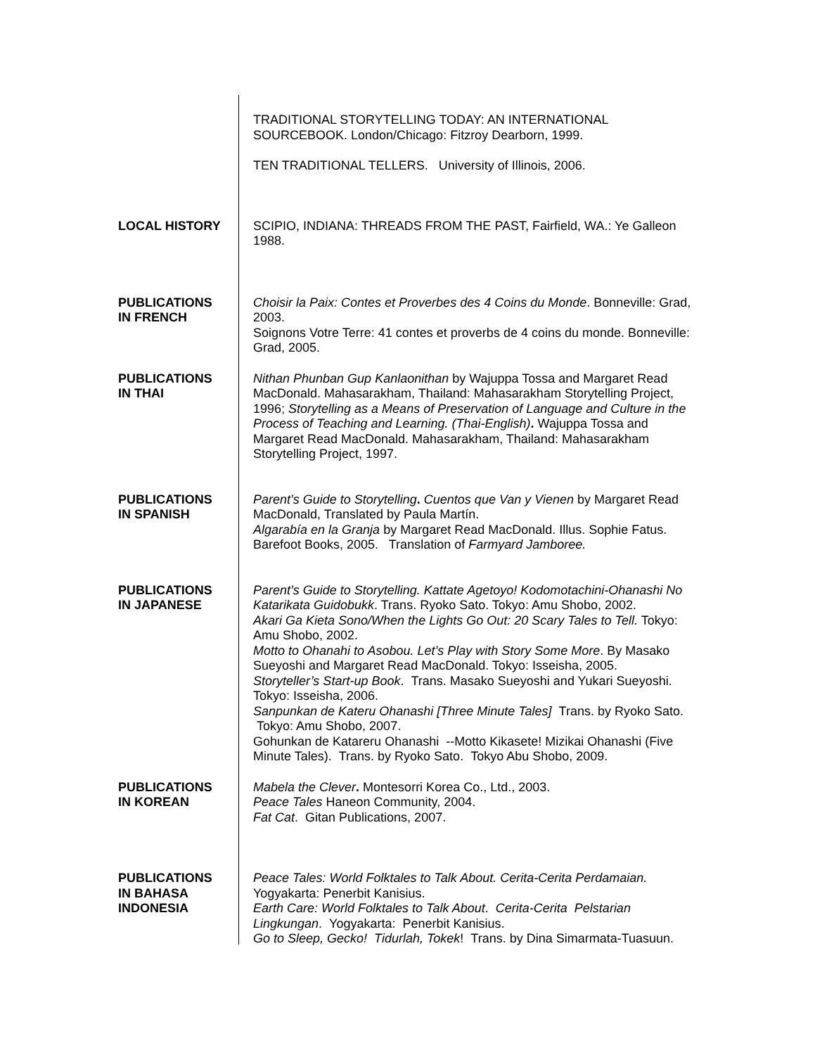TRADITIONAL STORYTELLING TODAY: AN INTERNATIONAL SOURCEBOOK. London/Chicago: Fitzroy Dearborn, 1999.
TEN TRADITIONAL TELLERS. University of Illinois, 2006.
LOCAL HISTORY SCIPIO, INDIANA: THREADS FROM THE PAST, Fairfield, WA.: Ye Galleon 1988.
PUBLICATIONS
IN FRENCH
Choisir la Paix: Contes et Proverbes des 4 Coins du Monde. Bonneville: Grad, 2003.
Soignons Votre Terre: 41 contes et proverbs de 4 coins du monde. Bonneville: Grad, 2005.
PUBLICATIONS
IN THAI
Nithan Phunban Gup Kanlaonithan by Wajuppa Tossa and Margaret Read MacDonald. Mahasarakham, Thailand: Mahasarakham Storytelling Project, 1996; Storytelling as a Means of Preservation of Language and Culture in the Process of Teaching and Learning. (Thai-English). Wajuppa Tossa and Margaret Read MacDonald. Mahasarakham, Thailand: Mahasarakham Storytelling Project, 1997.
PUBLICATIONS
IN SPANISH
Parent’s Guide to Storytelling. Cuentos que Van y Vienen by Margaret Read MacDonald, Translated by Paula Martín.
Algarabía en la Granja by Margaret Read MacDonald. Illus. Sophie Fatus. Barefoot Books, 2005. Translation of Farmyard Jamboree.
PUBLICATIONS
IN JAPANESE
Parent’s Guide to Storytelling. Kattate Agetoyo! Kodomotachini-Ohanashi No Katarikata Guidobukk. Trans. Ryoko Sato. Tokyo: Amu Shobo, 2002.
Akari Ga Kieta Sono/When the Lights Go Out: 20 Scary Tales to Tell. Tokyo: Amu Shobo, 2002.
Motto to Ohanahi to Asobou. Let’s Play with Story Some More. By Masako Sueyoshi and Margaret Read MacDonald. Tokyo: Isseisha, 2005.
Storyteller’s Start-up Book. Trans. Masako Sueyoshi and Yukari Sueyoshi. Tokyo: Isseisha, 2006.
Sanpunkan de Kateru Ohanashi [Three Minute Tales] Trans. by Ryoko Sato. Tokyo: Amu Shobo, 2007.
Gohunkan de Katareru Ohanashi --Motto Kikasete! Mizikai Ohanashi (Five Minute Tales). Trans. by Ryoko Sato. Tokyo Abu Shobo, 2009.
PUBLICATIONS
IN KOREAN
Mabela the Clever. Montesorri Korea Co., Ltd., 2003.
Peace Tales Haneon Community, 2004.
Fat Cat. Gitan Publications, 2007.
PUBLICATIONS
IN BAHASA
INDONESIA
Peace Tales: World Folktales to Talk About. Cerita-Cerita Perdamaian. Yogyakarta: Penerbit Kanisius.
Earth Care: World Folktales to Talk About. Cerita-Cerita Pelstarian Lingkungan. Yogyakarta: Penerbit Kanisius.
Go to Sleep, Gecko! Tidurlah, Tokek! Trans. by Dina Simarmata-Tuasuun.